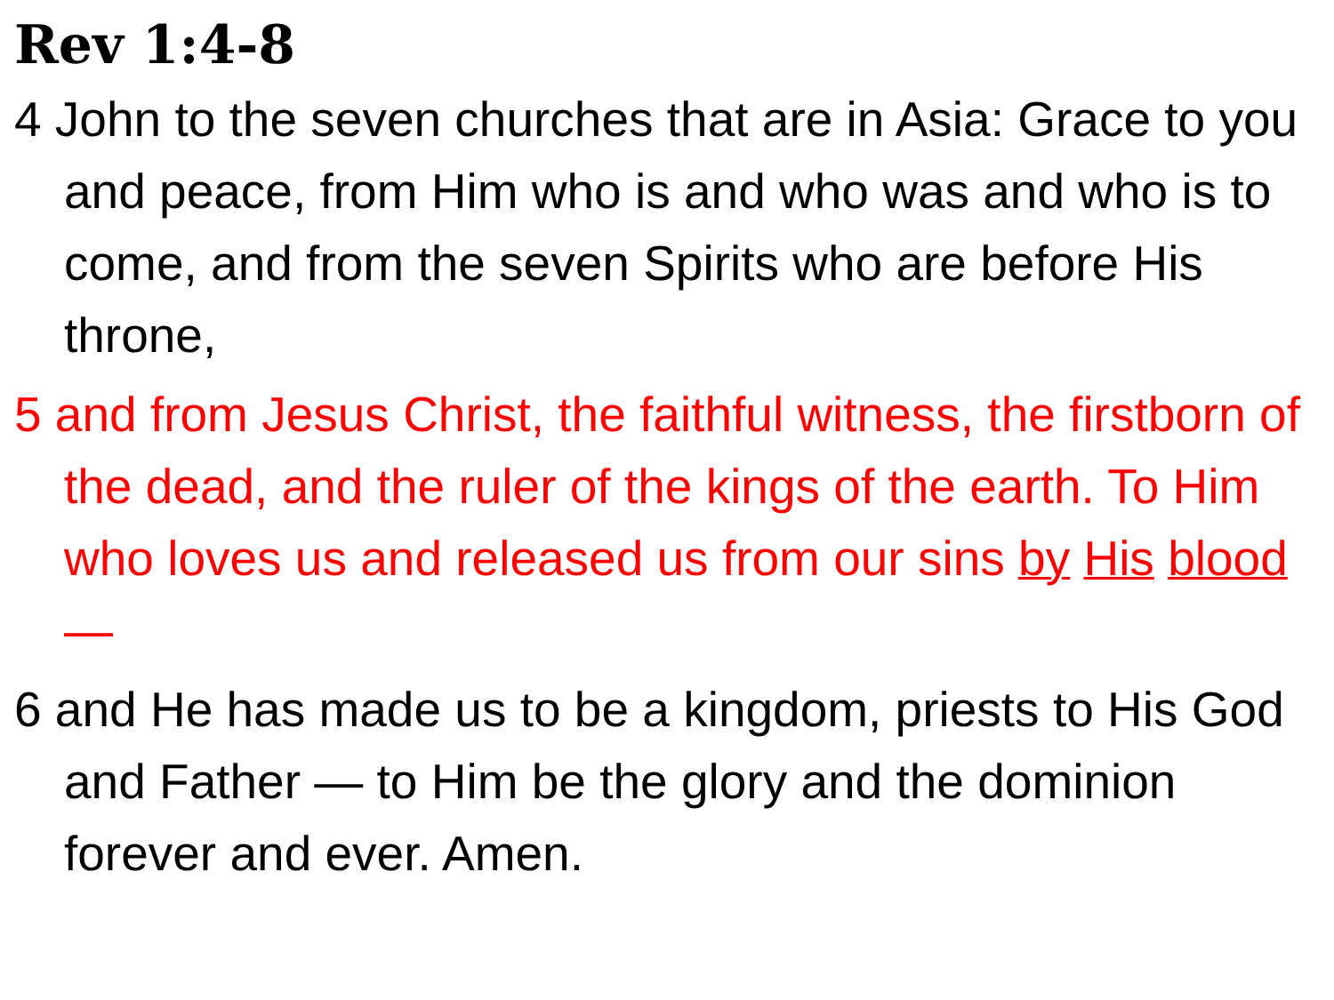Rev 1:4-8
4 John to the seven churches that are in Asia: Grace to you and peace, from Him who is and who was and who is to come, and from the seven Spirits who are before His throne,
5 and from Jesus Christ, the faithful witness, the firstborn of the dead, and the ruler of the kings of the earth. To Him who loves us and released us from our sins by His blood —
6 and He has made us to be a kingdom, priests to His God and Father — to Him be the glory and the dominion forever and ever. Amen.